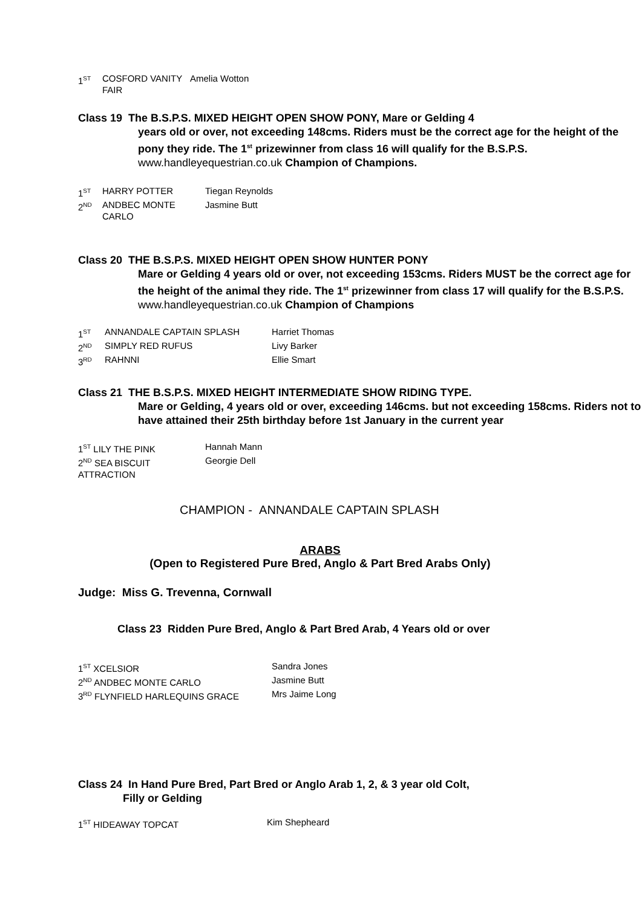1<sup>ST</sup> COSFORD VANITY FAIR Amelia Wotton
Class 19 The B.S.P.S. MIXED HEIGHT OPEN SHOW PONY, Mare or Gelding 4
years old or over, not exceeding 148cms. Riders must be the correct age for the height of the pony they ride. The 1<sup>st</sup> prizewinner from class 16 will qualify for the B.S.P.S. www.handleyequestrian.co.uk Champion of Champions.
1<sup>ST</sup> HARRY POTTER Tiegan Reynolds
2<sup>ND</sup> ANDBEC MONTE CARLO Jasmine Butt
Class 20 THE B.S.P.S. MIXED HEIGHT OPEN SHOW HUNTER PONY
Mare or Gelding 4 years old or over, not exceeding 153cms. Riders MUST be the correct age for the height of the animal they ride. The 1<sup>st</sup> prizewinner from class 17 will qualify for the B.S.P.S. www.handleyequestrian.co.uk Champion of Champions
1<sup>ST</sup> ANNANDALE CAPTAIN SPLASH Harriet Thomas
2<sup>ND</sup> SIMPLY RED RUFUS Livy Barker
3<sup>RD</sup> RAHNNI Ellie Smart
Class 21 THE B.S.P.S. MIXED HEIGHT INTERMEDIATE SHOW RIDING TYPE.
Mare or Gelding, 4 years old or over, exceeding 146cms. but not exceeding 158cms. Riders not to have attained their 25th birthday before 1st January in the current year
1<sup>ST</sup> LILY THE PINK Hannah Mann
2<sup>ND</sup> SEA BISCUIT ATTRACTION Georgie Dell
CHAMPION - ANNANDALE CAPTAIN SPLASH
ARABS
(Open to Registered Pure Bred, Anglo & Part Bred Arabs Only)
Judge: Miss G. Trevenna, Cornwall
Class 23 Ridden Pure Bred, Anglo & Part Bred Arab, 4 Years old or over
1<sup>ST</sup> XCELSIOR Sandra Jones
2<sup>ND</sup> ANDBEC MONTE CARLO Jasmine Butt
3<sup>RD</sup> FLYNFIELD HARLEQUINS GRACE Mrs Jaime Long
Class 24 In Hand Pure Bred, Part Bred or Anglo Arab 1, 2, & 3 year old Colt,
Filly or Gelding
1<sup>ST</sup> HIDEAWAY TOPCAT Kim Shepheard